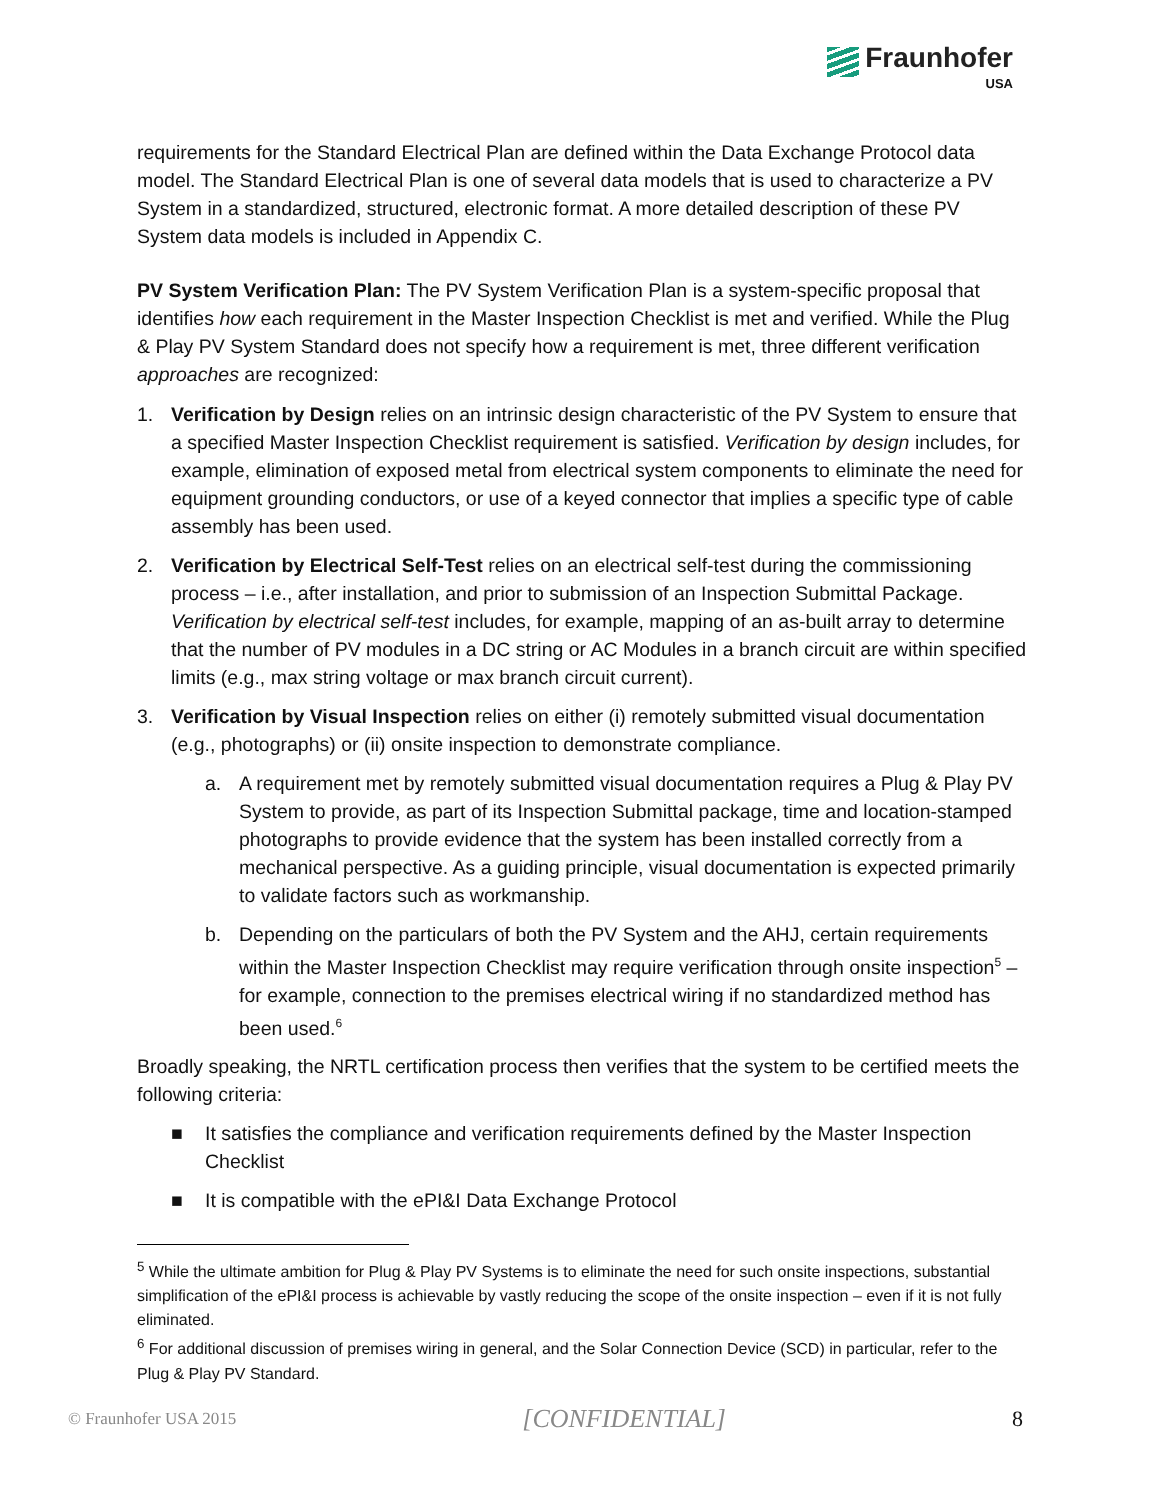Fraunhofer
USA
requirements for the Standard Electrical Plan are defined within the Data Exchange Protocol data model. The Standard Electrical Plan is one of several data models that is used to characterize a PV System in a standardized, structured, electronic format. A more detailed description of these PV System data models is included in Appendix C.
PV System Verification Plan: The PV System Verification Plan is a system-specific proposal that identifies how each requirement in the Master Inspection Checklist is met and verified. While the Plug & Play PV System Standard does not specify how a requirement is met, three different verification approaches are recognized:
1. Verification by Design relies on an intrinsic design characteristic of the PV System to ensure that a specified Master Inspection Checklist requirement is satisfied. Verification by design includes, for example, elimination of exposed metal from electrical system components to eliminate the need for equipment grounding conductors, or use of a keyed connector that implies a specific type of cable assembly has been used.
2. Verification by Electrical Self-Test relies on an electrical self-test during the commissioning process – i.e., after installation, and prior to submission of an Inspection Submittal Package. Verification by electrical self-test includes, for example, mapping of an as-built array to determine that the number of PV modules in a DC string or AC Modules in a branch circuit are within specified limits (e.g., max string voltage or max branch circuit current).
3. Verification by Visual Inspection relies on either (i) remotely submitted visual documentation (e.g., photographs) or (ii) onsite inspection to demonstrate compliance.
a. A requirement met by remotely submitted visual documentation requires a Plug & Play PV System to provide, as part of its Inspection Submittal package, time and location-stamped photographs to provide evidence that the system has been installed correctly from a mechanical perspective. As a guiding principle, visual documentation is expected primarily to validate factors such as workmanship.
b. Depending on the particulars of both the PV System and the AHJ, certain requirements within the Master Inspection Checklist may require verification through onsite inspection<sup>5</sup> – for example, connection to the premises electrical wiring if no standardized method has been used.<sup>6</sup>
Broadly speaking, the NRTL certification process then verifies that the system to be certified meets the following criteria:
■ It satisfies the compliance and verification requirements defined by the Master Inspection Checklist
■ It is compatible with the ePI&I Data Exchange Protocol
<sup>5</sup> While the ultimate ambition for Plug & Play PV Systems is to eliminate the need for such onsite inspections, substantial simplification of the ePI&I process is achievable by vastly reducing the scope of the onsite inspection – even if it is not fully eliminated.
<sup>6</sup> For additional discussion of premises wiring in general, and the Solar Connection Device (SCD) in particular, refer to the Plug & Play PV Standard.
© Fraunhofer USA 2015 [CONFIDENTIAL] 8